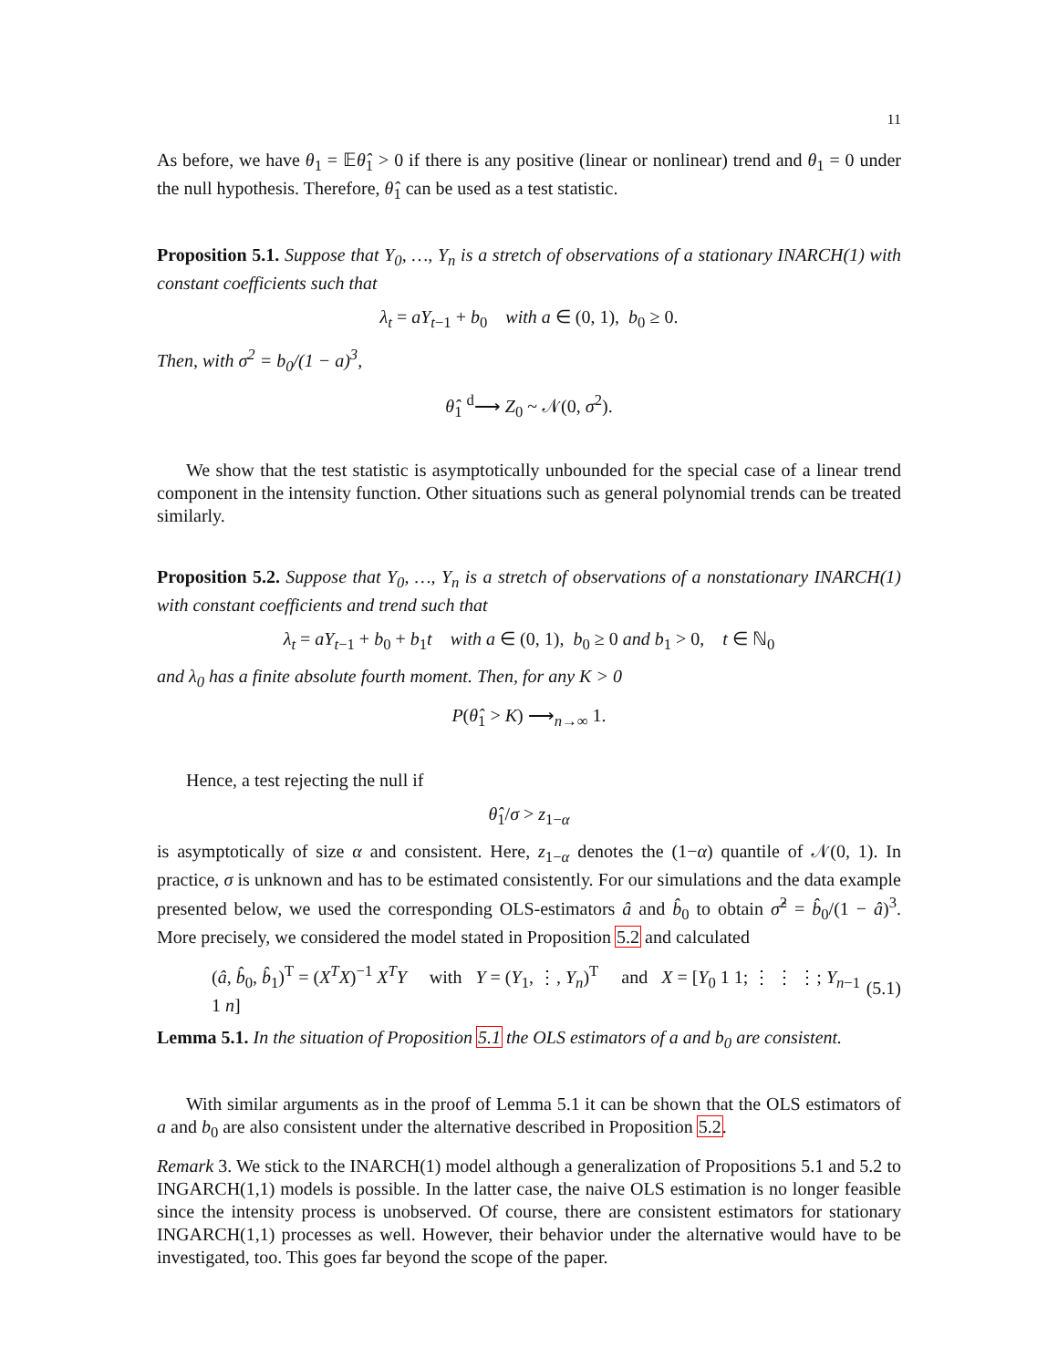11
As before, we have θ<sub>1</sub> = 𝔼θ̂<sub>1</sub> > 0 if there is any positive (linear or nonlinear) trend and θ<sub>1</sub> = 0 under the null hypothesis. Therefore, θ̂<sub>1</sub> can be used as a test statistic.
Proposition 5.1. Suppose that Y<sub>0</sub>, …, Y<sub>n</sub> is a stretch of observations of a stationary INARCH(1) with constant coefficients such that
λ<sub>t</sub> = aY<sub>t−1</sub> + b<sub>0</sub> with a ∈ (0, 1), b<sub>0</sub> ≥ 0.
Then, with σ<sup>2</sup> = b<sub>0</sub>/(1 − a)<sup>3</sup>,
θ̂<sub>1</sub> <sup>d</sup>⟶ Z<sub>0</sub> ~ 𝒩(0, σ<sup>2</sup>).
We show that the test statistic is asymptotically unbounded for the special case of a linear trend component in the intensity function. Other situations such as general polynomial trends can be treated similarly.
Proposition 5.2. Suppose that Y<sub>0</sub>, …, Y<sub>n</sub> is a stretch of observations of a nonstationary INARCH(1) with constant coefficients and trend such that
λ<sub>t</sub> = aY<sub>t−1</sub> + b<sub>0</sub> + b<sub>1</sub>t with a ∈ (0, 1), b<sub>0</sub> ≥ 0 and b<sub>1</sub> > 0, t ∈ ℕ<sub>0</sub>
and λ<sub>0</sub> has a finite absolute fourth moment. Then, for any K > 0
P(θ̂<sub>1</sub> > K) ⟶<sub>n→∞</sub> 1.
Hence, a test rejecting the null if
θ̂<sub>1</sub>/σ > z<sub>1−α</sub>
is asymptotically of size α and consistent. Here, z<sub>1−α</sub> denotes the (1−α) quantile of 𝒩(0, 1). In practice, σ is unknown and has to be estimated consistently. For our simulations and the data example presented below, we used the corresponding OLS-estimators â and b̂<sub>0</sub> to obtain σ̂<sup>2</sup> = b̂<sub>0</sub>/(1 − â)<sup>3</sup>. More precisely, we considered the model stated in Proposition 5.2 and calculated
(â, b̂<sub>0</sub>, b̂<sub>1</sub>)<sup>T</sup> = (X<sup>T</sup>X)<sup>−1</sup> X<sup>T</sup>Y with Y = (Y<sub>1</sub>, ⋮, Y<sub>n</sub>)<sup>T</sup> and X = [Y<sub>0</sub> 1 1; ⋮ ⋮ ⋮; Y<sub>n−1</sub> 1 n] (5.1)
Lemma 5.1. In the situation of Proposition 5.1 the OLS estimators of a and b<sub>0</sub> are consistent.
With similar arguments as in the proof of Lemma 5.1 it can be shown that the OLS estimators of a and b<sub>0</sub> are also consistent under the alternative described in Proposition 5.2.
Remark 3. We stick to the INARCH(1) model although a generalization of Propositions 5.1 and 5.2 to INGARCH(1,1) models is possible. In the latter case, the naive OLS estimation is no longer feasible since the intensity process is unobserved. Of course, there are consistent estimators for stationary INGARCH(1,1) processes as well. However, their behavior under the alternative would have to be investigated, too. This goes far beyond the scope of the paper.